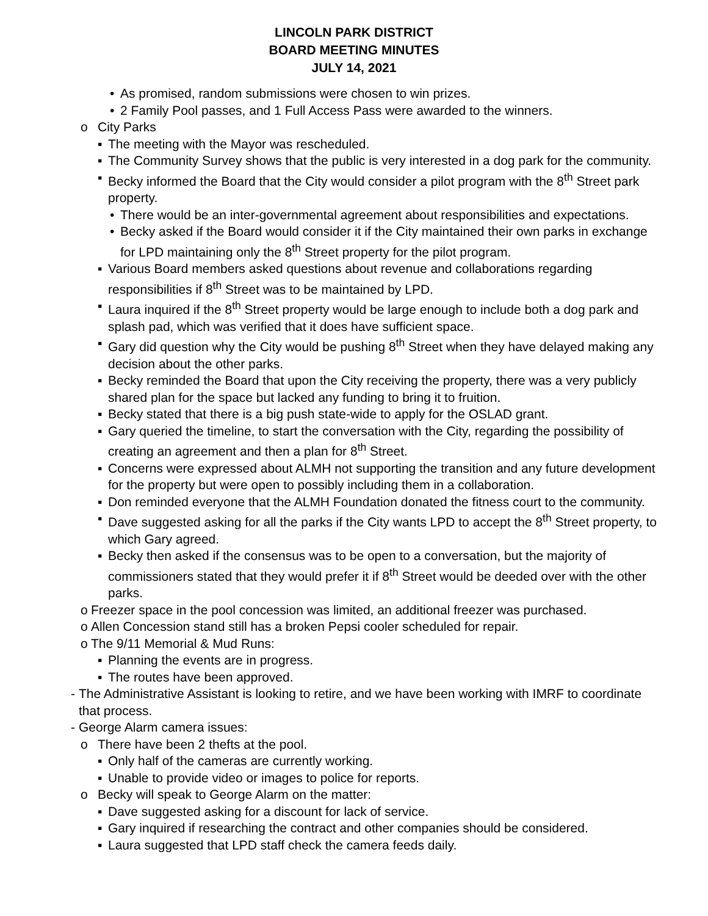LINCOLN PARK DISTRICT
BOARD MEETING MINUTES
JULY 14, 2021
• As promised, random submissions were chosen to win prizes.
• 2 Family Pool passes, and 1 Full Access Pass were awarded to the winners.
o City Parks
▪ The meeting with the Mayor was rescheduled.
▪ The Community Survey shows that the public is very interested in a dog park for the community.
▪ Becky informed the Board that the City would consider a pilot program with the 8<sup>th</sup> Street park property.
• There would be an inter-governmental agreement about responsibilities and expectations.
• Becky asked if the Board would consider it if the City maintained their own parks in exchange for LPD maintaining only the 8<sup>th</sup> Street property for the pilot program.
▪ Various Board members asked questions about revenue and collaborations regarding responsibilities if 8<sup>th</sup> Street was to be maintained by LPD.
▪ Laura inquired if the 8<sup>th</sup> Street property would be large enough to include both a dog park and splash pad, which was verified that it does have sufficient space.
▪ Gary did question why the City would be pushing 8<sup>th</sup> Street when they have delayed making any decision about the other parks.
▪ Becky reminded the Board that upon the City receiving the property, there was a very publicly shared plan for the space but lacked any funding to bring it to fruition.
▪ Becky stated that there is a big push state-wide to apply for the OSLAD grant.
▪ Gary queried the timeline, to start the conversation with the City, regarding the possibility of creating an agreement and then a plan for 8<sup>th</sup> Street.
▪ Concerns were expressed about ALMH not supporting the transition and any future development for the property but were open to possibly including them in a collaboration.
▪ Don reminded everyone that the ALMH Foundation donated the fitness court to the community.
▪ Dave suggested asking for all the parks if the City wants LPD to accept the 8<sup>th</sup> Street property, to which Gary agreed.
▪ Becky then asked if the consensus was to be open to a conversation, but the majority of commissioners stated that they would prefer it if 8<sup>th</sup> Street would be deeded over with the other parks.
o Freezer space in the pool concession was limited, an additional freezer was purchased.
o Allen Concession stand still has a broken Pepsi cooler scheduled for repair.
o The 9/11 Memorial & Mud Runs:
▪ Planning the events are in progress.
▪ The routes have been approved.
- The Administrative Assistant is looking to retire, and we have been working with IMRF to coordinate that process.
- George Alarm camera issues:
o There have been 2 thefts at the pool.
▪ Only half of the cameras are currently working.
▪ Unable to provide video or images to police for reports.
o Becky will speak to George Alarm on the matter:
▪ Dave suggested asking for a discount for lack of service.
▪ Gary inquired if researching the contract and other companies should be considered.
▪ Laura suggested that LPD staff check the camera feeds daily.